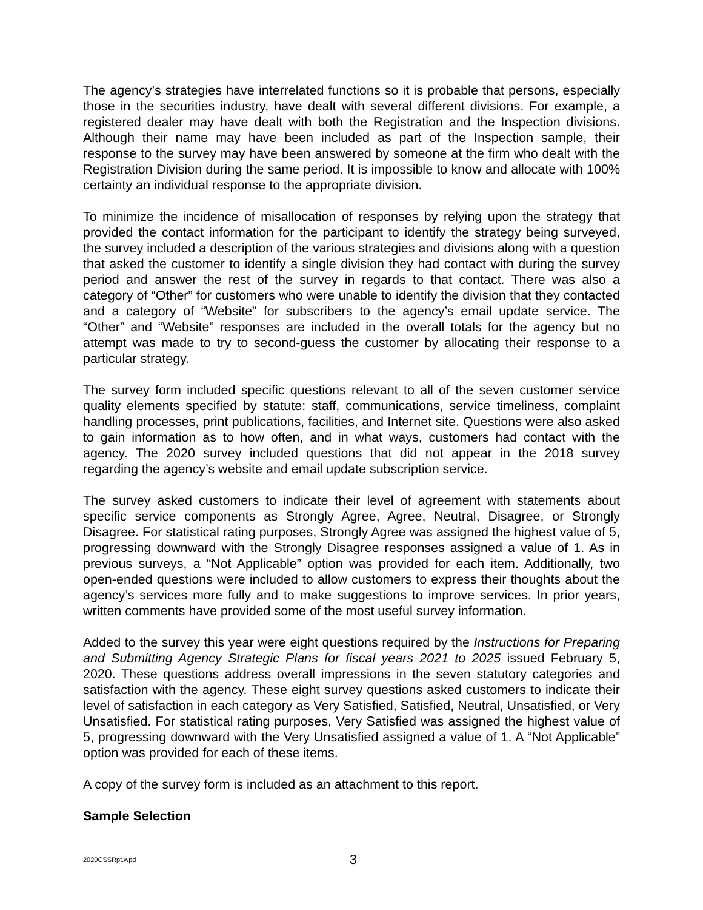The agency’s strategies have interrelated functions so it is probable that persons, especially those in the securities industry, have dealt with several different divisions. For example, a registered dealer may have dealt with both the Registration and the Inspection divisions. Although their name may have been included as part of the Inspection sample, their response to the survey may have been answered by someone at the firm who dealt with the Registration Division during the same period. It is impossible to know and allocate with 100% certainty an individual response to the appropriate division.
To minimize the incidence of misallocation of responses by relying upon the strategy that provided the contact information for the participant to identify the strategy being surveyed, the survey included a description of the various strategies and divisions along with a question that asked the customer to identify a single division they had contact with during the survey period and answer the rest of the survey in regards to that contact. There was also a category of “Other” for customers who were unable to identify the division that they contacted and a category of “Website” for subscribers to the agency’s email update service. The “Other” and “Website” responses are included in the overall totals for the agency but no attempt was made to try to second-guess the customer by allocating their response to a particular strategy.
The survey form included specific questions relevant to all of the seven customer service quality elements specified by statute: staff, communications, service timeliness, complaint handling processes, print publications, facilities, and Internet site. Questions were also asked to gain information as to how often, and in what ways, customers had contact with the agency. The 2020 survey included questions that did not appear in the 2018 survey regarding the agency’s website and email update subscription service.
The survey asked customers to indicate their level of agreement with statements about specific service components as Strongly Agree, Agree, Neutral, Disagree, or Strongly Disagree. For statistical rating purposes, Strongly Agree was assigned the highest value of 5, progressing downward with the Strongly Disagree responses assigned a value of 1. As in previous surveys, a “Not Applicable” option was provided for each item. Additionally, two open-ended questions were included to allow customers to express their thoughts about the agency’s services more fully and to make suggestions to improve services. In prior years, written comments have provided some of the most useful survey information.
Added to the survey this year were eight questions required by the Instructions for Preparing and Submitting Agency Strategic Plans for fiscal years 2021 to 2025 issued February 5, 2020. These questions address overall impressions in the seven statutory categories and satisfaction with the agency. These eight survey questions asked customers to indicate their level of satisfaction in each category as Very Satisfied, Satisfied, Neutral, Unsatisfied, or Very Unsatisfied. For statistical rating purposes, Very Satisfied was assigned the highest value of 5, progressing downward with the Very Unsatisfied assigned a value of 1. A “Not Applicable” option was provided for each of these items.
A copy of the survey form is included as an attachment to this report.
Sample Selection
2020CSSRpt.wpd 3